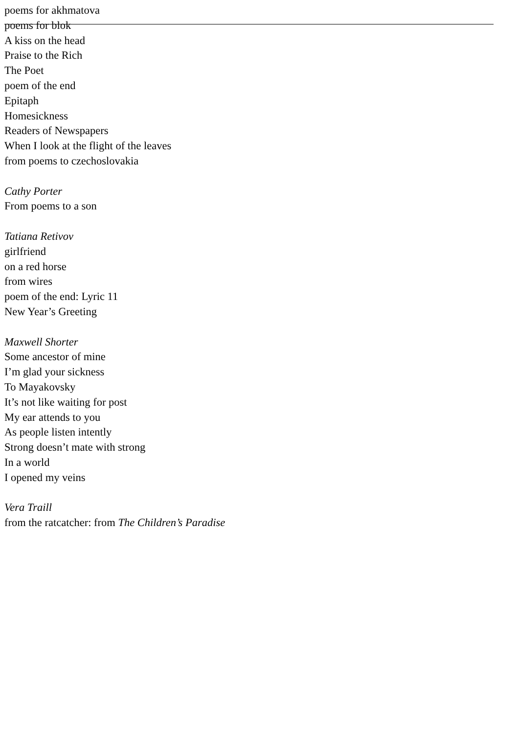poems for akhmatova
poems for blok
A kiss on the head
Praise to the Rich
The Poet
poem of the end
Epitaph
Homesickness
Readers of Newspapers
When I look at the flight of the leaves
from poems to czechoslovakia
Cathy Porter
From poems to a son
Tatiana Retivov
girlfriend
on a red horse
from wires
poem of the end: Lyric 11
New Year’s Greeting
Maxwell Shorter
Some ancestor of mine
I’m glad your sickness
To Mayakovsky
It’s not like waiting for post
My ear attends to you
As people listen intently
Strong doesn’t mate with strong
In a world
I opened my veins
Vera Traill
from the ratcatcher: from The Children’s Paradise